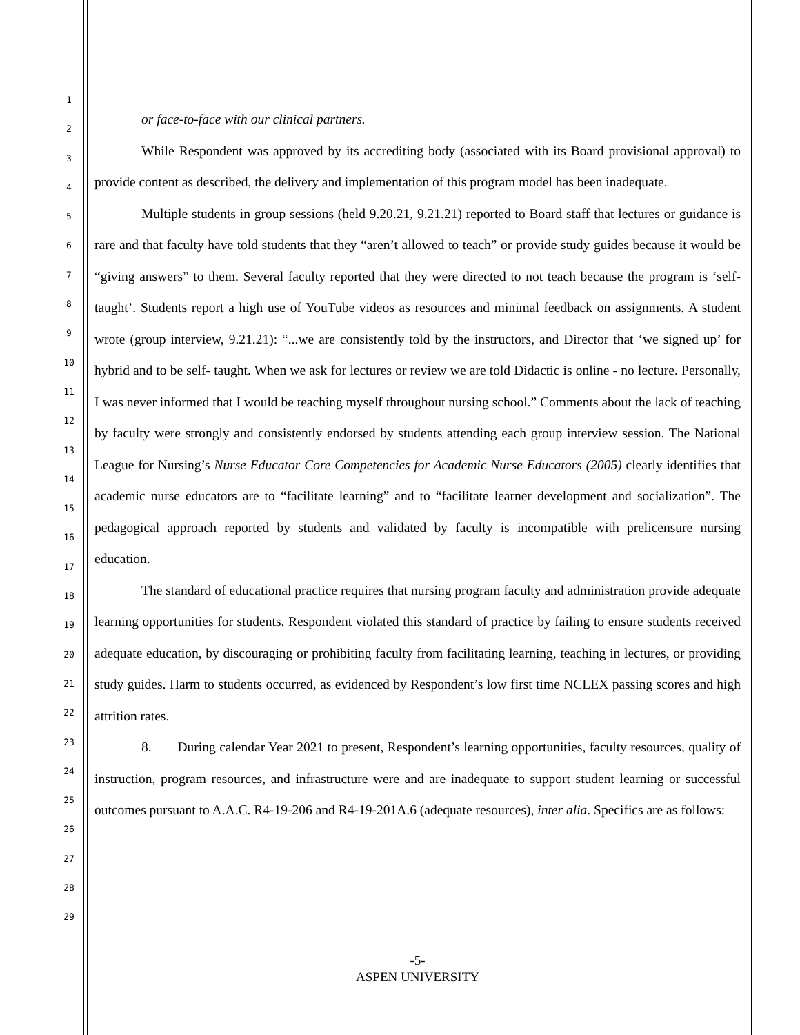1
2
3
4
5
6
7
8
9
10
11
12
13
14
15
16
17
18
19
20
21
22
23
24
25
26
27
28
29
or face-to-face with our clinical partners.
While Respondent was approved by its accrediting body (associated with its Board provisional approval) to provide content as described, the delivery and implementation of this program model has been inadequate.
Multiple students in group sessions (held 9.20.21, 9.21.21) reported to Board staff that lectures or guidance is rare and that faculty have told students that they “aren’t allowed to teach” or provide study guides because it would be “giving answers” to them. Several faculty reported that they were directed to not teach because the program is ‘self-taught’. Students report a high use of YouTube videos as resources and minimal feedback on assignments. A student wrote (group interview, 9.21.21): “...we are consistently told by the instructors, and Director that ‘we signed up’ for hybrid and to be self- taught. When we ask for lectures or review we are told Didactic is online - no lecture. Personally, I was never informed that I would be teaching myself throughout nursing school.” Comments about the lack of teaching by faculty were strongly and consistently endorsed by students attending each group interview session. The National League for Nursing’s Nurse Educator Core Competencies for Academic Nurse Educators (2005) clearly identifies that academic nurse educators are to “facilitate learning” and to “facilitate learner development and socialization”. The pedagogical approach reported by students and validated by faculty is incompatible with prelicensure nursing education.
The standard of educational practice requires that nursing program faculty and administration provide adequate learning opportunities for students. Respondent violated this standard of practice by failing to ensure students received adequate education, by discouraging or prohibiting faculty from facilitating learning, teaching in lectures, or providing study guides. Harm to students occurred, as evidenced by Respondent’s low first time NCLEX passing scores and high attrition rates.
8. During calendar Year 2021 to present, Respondent’s learning opportunities, faculty resources, quality of instruction, program resources, and infrastructure were and are inadequate to support student learning or successful outcomes pursuant to A.A.C. R4-19-206 and R4-19-201A.6 (adequate resources), inter alia. Specifics are as follows:
-5-
ASPEN UNIVERSITY